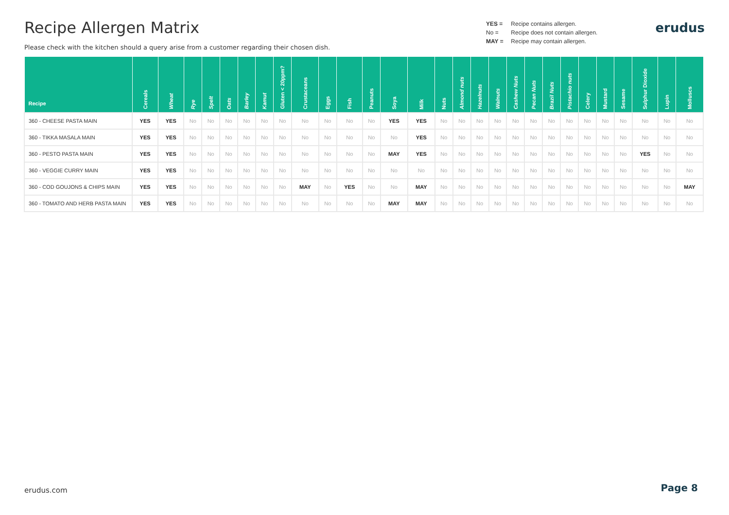Recipe Allergen Matrix
Please check with the kitchen should a query arise from a customer regarding their chosen dish.
YES = Recipe contains allergen.
No = Recipe does not contain allergen.
MAY = Recipe may contain allergen.
erudus
| Recipe | Cereals | Wheat | Rye | Spelt | Oats | Barley | Kamut | Gluten < 20ppm? | Crustaceans | Eggs | Fish | Peanuts | Soya | Milk | Nuts | Almond nuts | Hazelnuts | Walnuts | Cashew Nuts | Pecan Nuts | Brazil Nuts | Pistachio nuts | Celery | Mustard | Sesame | Sulphur Dioxide | Lupin | Molluscs |
| --- | --- | --- | --- | --- | --- | --- | --- | --- | --- | --- | --- | --- | --- | --- | --- | --- | --- | --- | --- | --- | --- | --- | --- | --- | --- | --- | --- | --- |
| 360 - CHEESE PASTA MAIN | YES | YES | No | No | No | No | No | No | No | No | No | No | YES | YES | No | No | No | No | No | No | No | No | No | No | No | No | No | No |
| 360 - TIKKA MASALA MAIN | YES | YES | No | No | No | No | No | No | No | No | No | No | No | YES | No | No | No | No | No | No | No | No | No | No | No | No | No | No |
| 360 - PESTO PASTA MAIN | YES | YES | No | No | No | No | No | No | No | No | No | No | MAY | YES | No | No | No | No | No | No | No | No | No | No | No | YES | No | No |
| 360 - VEGGIE CURRY MAIN | YES | YES | No | No | No | No | No | No | No | No | No | No | No | No | No | No | No | No | No | No | No | No | No | No | No | No | No | No |
| 360 - COD GOUJONS & CHIPS MAIN | YES | YES | No | No | No | No | No | No | MAY | No | YES | No | No | MAY | No | No | No | No | No | No | No | No | No | No | No | No | No | MAY |
| 360 - TOMATO AND HERB PASTA MAIN | YES | YES | No | No | No | No | No | No | No | No | No | No | MAY | MAY | No | No | No | No | No | No | No | No | No | No | No | No | No | No |
erudus.com Page 8